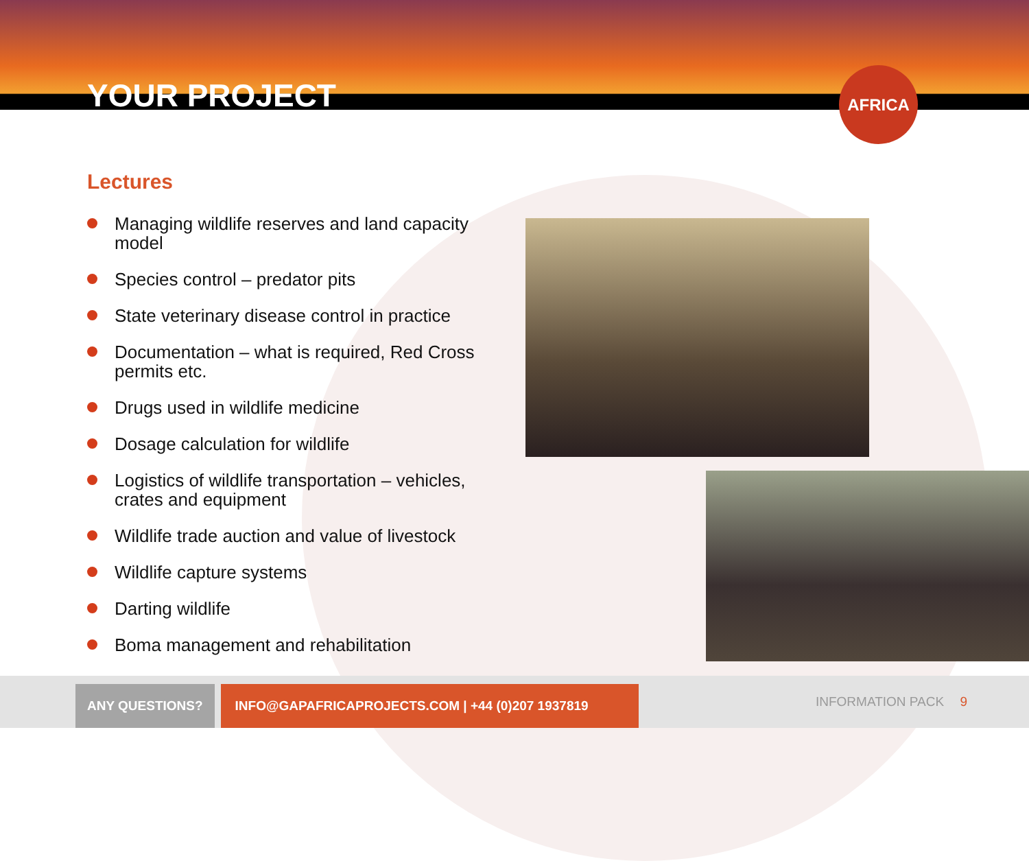YOUR PROJECT
AFRICA
Lectures
Managing wildlife reserves and land capacity model
Species control – predator pits
State veterinary disease control in practice
Documentation – what is required, Red Cross permits etc.
Drugs used in wildlife medicine
Dosage calculation for wildlife
Logistics of wildlife transportation – vehicles, crates and equipment
Wildlife trade auction and value of livestock
Wildlife capture systems
Darting wildlife
Boma management and rehabilitation
ANY QUESTIONS? INFO@GAPAFRICAPROJECTS.COM | +44 (0)207 1937819
INFORMATION PACK 9